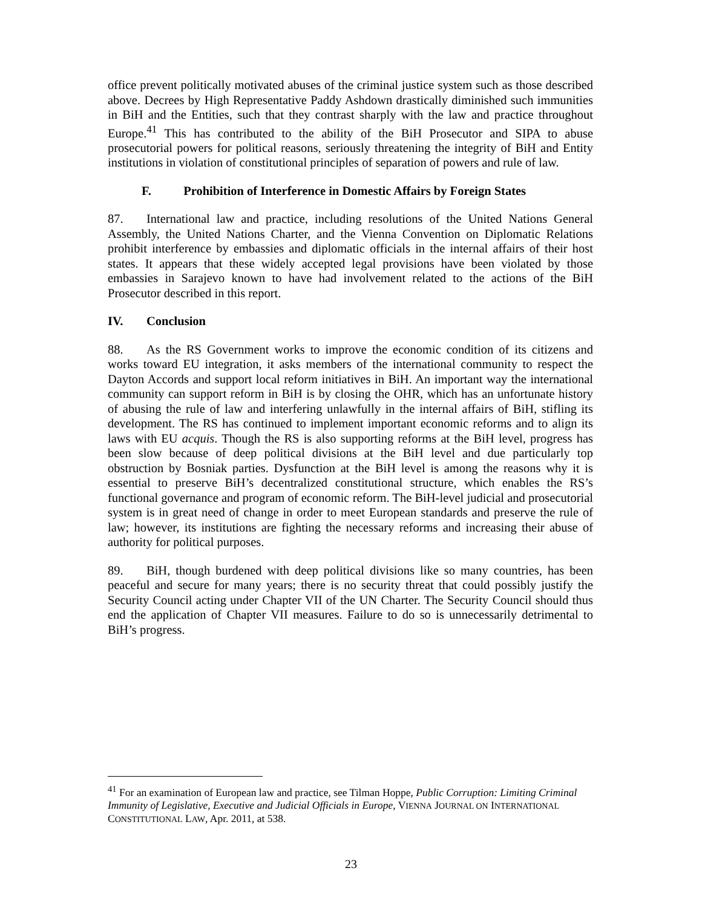office prevent politically motivated abuses of the criminal justice system such as those described above. Decrees by High Representative Paddy Ashdown drastically diminished such immunities in BiH and the Entities, such that they contrast sharply with the law and practice throughout Europe.<sup>41</sup> This has contributed to the ability of the BiH Prosecutor and SIPA to abuse prosecutorial powers for political reasons, seriously threatening the integrity of BiH and Entity institutions in violation of constitutional principles of separation of powers and rule of law.
F. Prohibition of Interference in Domestic Affairs by Foreign States
87. International law and practice, including resolutions of the United Nations General Assembly, the United Nations Charter, and the Vienna Convention on Diplomatic Relations prohibit interference by embassies and diplomatic officials in the internal affairs of their host states. It appears that these widely accepted legal provisions have been violated by those embassies in Sarajevo known to have had involvement related to the actions of the BiH Prosecutor described in this report.
IV. Conclusion
88. As the RS Government works to improve the economic condition of its citizens and works toward EU integration, it asks members of the international community to respect the Dayton Accords and support local reform initiatives in BiH. An important way the international community can support reform in BiH is by closing the OHR, which has an unfortunate history of abusing the rule of law and interfering unlawfully in the internal affairs of BiH, stifling its development. The RS has continued to implement important economic reforms and to align its laws with EU acquis. Though the RS is also supporting reforms at the BiH level, progress has been slow because of deep political divisions at the BiH level and due particularly top obstruction by Bosniak parties. Dysfunction at the BiH level is among the reasons why it is essential to preserve BiH’s decentralized constitutional structure, which enables the RS’s functional governance and program of economic reform. The BiH-level judicial and prosecutorial system is in great need of change in order to meet European standards and preserve the rule of law; however, its institutions are fighting the necessary reforms and increasing their abuse of authority for political purposes.
89. BiH, though burdened with deep political divisions like so many countries, has been peaceful and secure for many years; there is no security threat that could possibly justify the Security Council acting under Chapter VII of the UN Charter. The Security Council should thus end the application of Chapter VII measures. Failure to do so is unnecessarily detrimental to BiH’s progress.
<sup>41</sup> For an examination of European law and practice, see Tilman Hoppe, Public Corruption: Limiting Criminal Immunity of Legislative, Executive and Judicial Officials in Europe, VIENNA JOURNAL ON INTERNATIONAL CONSTITUTIONAL LAW, Apr. 2011, at 538.
23